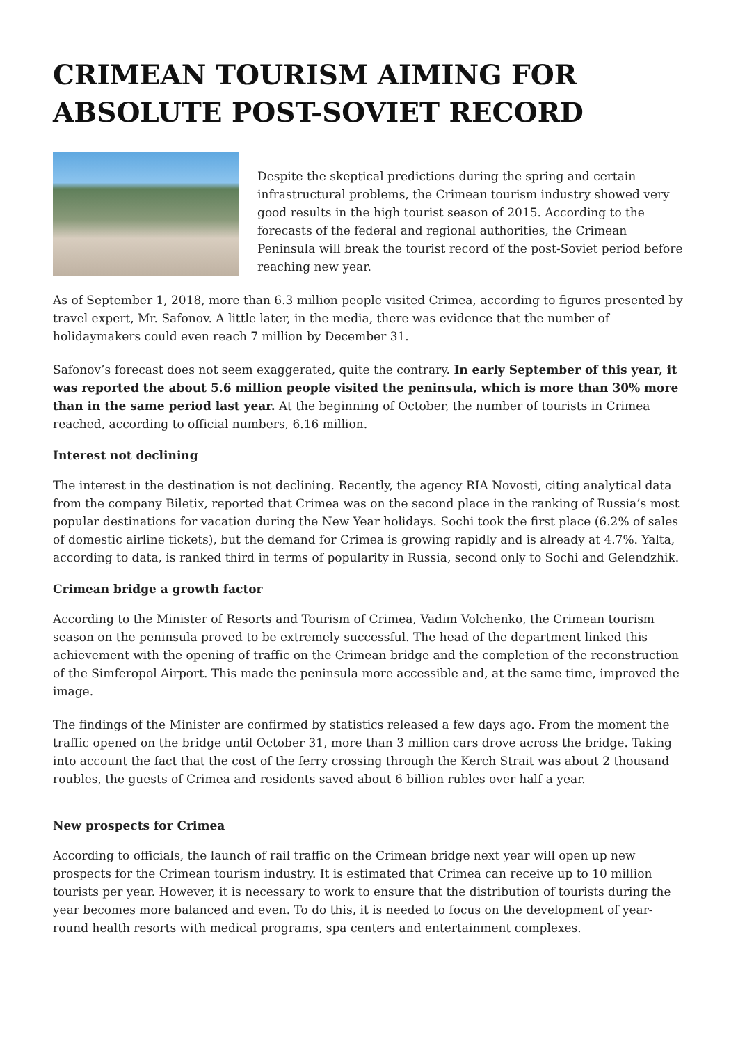CRIMEAN TOURISM AIMING FOR ABSOLUTE POST-SOVIET RECORD
Despite the skeptical predictions during the spring and certain infrastructural problems, the Crimean tourism industry showed very good results in the high tourist season of 2015. According to the forecasts of the federal and regional authorities, the Crimean Peninsula will break the tourist record of the post-Soviet period before reaching new year.
As of September 1, 2018, more than 6.3 million people visited Crimea, according to figures presented by travel expert, Mr. Safonov. A little later, in the media, there was evidence that the number of holidaymakers could even reach 7 million by December 31.
Safonov’s forecast does not seem exaggerated, quite the contrary. In early September of this year, it was reported the about 5.6 million people visited the peninsula, which is more than 30% more than in the same period last year. At the beginning of October, the number of tourists in Crimea reached, according to official numbers, 6.16 million.
Interest not declining
The interest in the destination is not declining. Recently, the agency RIA Novosti, citing analytical data from the company Biletix, reported that Crimea was on the second place in the ranking of Russia’s most popular destinations for vacation during the New Year holidays. Sochi took the first place (6.2% of sales of domestic airline tickets), but the demand for Crimea is growing rapidly and is already at 4.7%. Yalta, according to data, is ranked third in terms of popularity in Russia, second only to Sochi and Gelendzhik.
Crimean bridge a growth factor
According to the Minister of Resorts and Tourism of Crimea, Vadim Volchenko, the Crimean tourism season on the peninsula proved to be extremely successful. The head of the department linked this achievement with the opening of traffic on the Crimean bridge and the completion of the reconstruction of the Simferopol Airport. This made the peninsula more accessible and, at the same time, improved the image.
The findings of the Minister are confirmed by statistics released a few days ago. From the moment the traffic opened on the bridge until October 31, more than 3 million cars drove across the bridge. Taking into account the fact that the cost of the ferry crossing through the Kerch Strait was about 2 thousand roubles, the guests of Crimea and residents saved about 6 billion rubles over half a year.
New prospects for Crimea
According to officials, the launch of rail traffic on the Crimean bridge next year will open up new prospects for the Crimean tourism industry. It is estimated that Crimea can receive up to 10 million tourists per year. However, it is necessary to work to ensure that the distribution of tourists during the year becomes more balanced and even. To do this, it is needed to focus on the development of year-round health resorts with medical programs, spa centers and entertainment complexes.